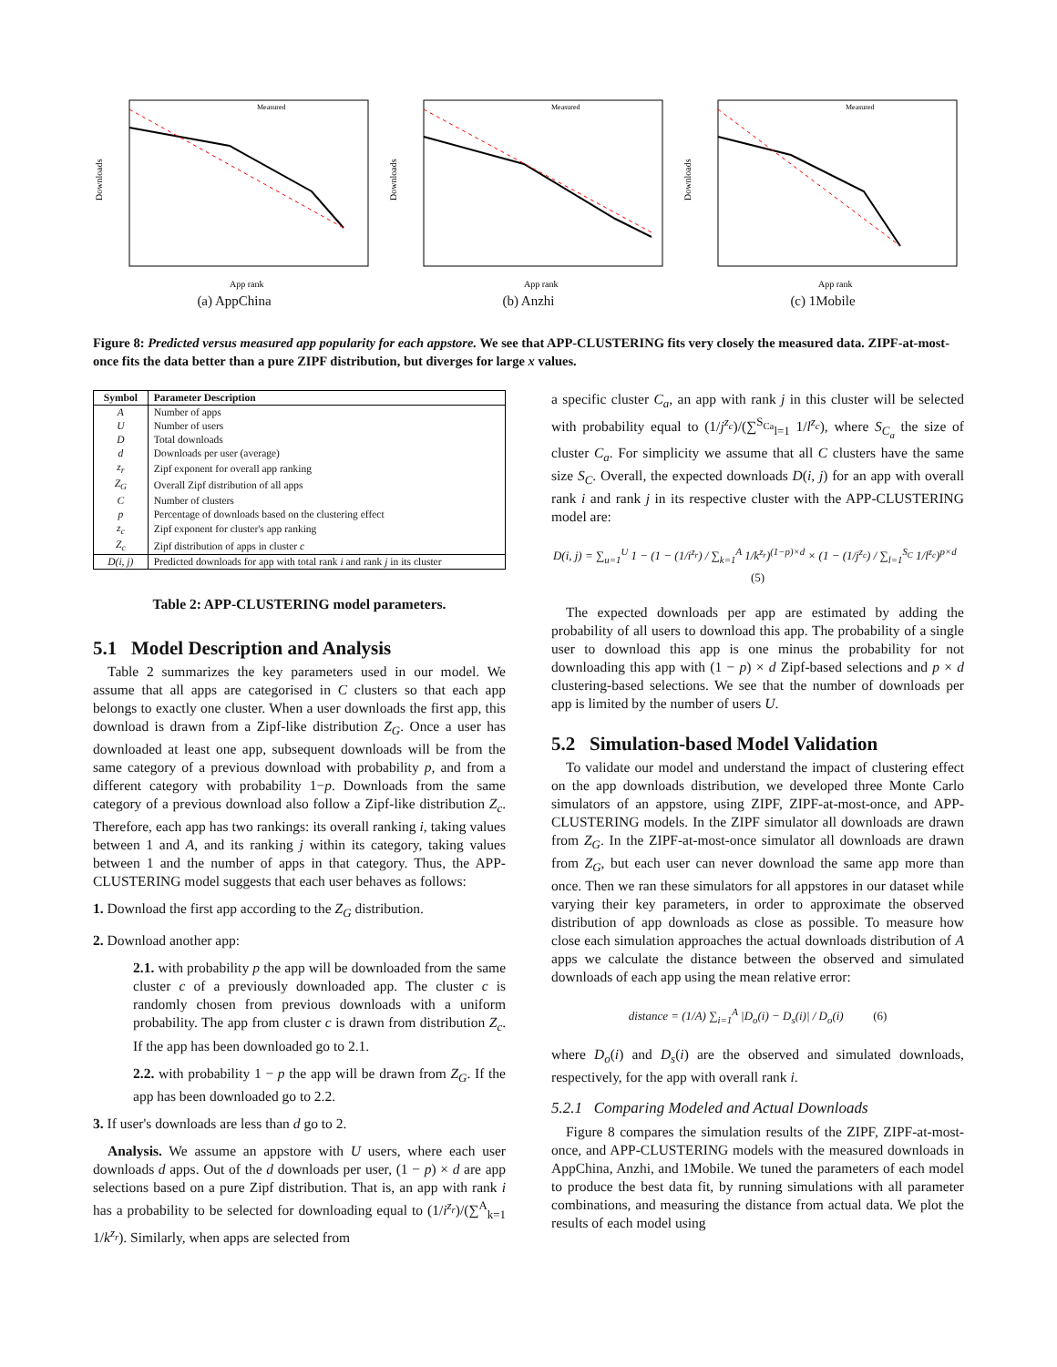Downloads
App rank
Measured
(a) AppChina
Downloads
App rank
Measured
(b) Anzhi
Downloads
App rank
Measured
(c) 1Mobile
Figure 8: Predicted versus measured app popularity for each appstore. We see that APP-CLUSTERING fits very closely the measured data. ZIPF-at-most-once fits the data better than a pure ZIPF distribution, but diverges for large x values.
| Symbol | Parameter Description |
| --- | --- |
| A | Number of apps |
| U | Number of users |
| D | Total downloads |
| d | Downloads per user (average) |
| z<sub>r</sub> | Zipf exponent for overall app ranking |
| Z<sub>G</sub> | Overall Zipf distribution of all apps |
| C | Number of clusters |
| p | Percentage of downloads based on the clustering effect |
| z<sub>c</sub> | Zipf exponent for cluster's app ranking |
| Z<sub>c</sub> | Zipf distribution of apps in cluster c |
| D(i, j) | Predicted downloads for app with total rank i and rank j in its cluster |
Table 2: APP-CLUSTERING model parameters.
5.1 Model Description and Analysis
Table 2 summarizes the key parameters used in our model. We assume that all apps are categorised in C clusters so that each app belongs to exactly one cluster. When a user downloads the first app, this download is drawn from a Zipf-like distribution Z<sub>G</sub>. Once a user has downloaded at least one app, subsequent downloads will be from the same category of a previous download with probability p, and from a different category with probability 1−p. Downloads from the same category of a previous download also follow a Zipf-like distribution Z<sub>c</sub>. Therefore, each app has two rankings: its overall ranking i, taking values between 1 and A, and its ranking j within its category, taking values between 1 and the number of apps in that category. Thus, the APP-CLUSTERING model suggests that each user behaves as follows:
1. Download the first app according to the Z<sub>G</sub> distribution.
2. Download another app:
2.1. with probability p the app will be downloaded from the same cluster c of a previously downloaded app. The cluster c is randomly chosen from previous downloads with a uniform probability. The app from cluster c is drawn from distribution Z<sub>c</sub>. If the app has been downloaded go to 2.1.
2.2. with probability 1 − p the app will be drawn from Z<sub>G</sub>. If the app has been downloaded go to 2.2.
3. If user's downloads are less than d go to 2.
Analysis. We assume an appstore with U users, where each user downloads d apps. Out of the d downloads per user, (1 − p) × d are app selections based on a pure Zipf distribution. That is, an app with rank i has a probability to be selected for downloading equal to (1/i<sup>z<sub>r</sub></sup>)/(∑<sup>A</sup><sub>k=1</sub> 1/k<sup>z<sub>r</sub></sup>). Similarly, when apps are selected from
a specific cluster C<sub>a</sub>, an app with rank j in this cluster will be selected with probability equal to (1/j<sup>z<sub>c</sub></sup>)/(∑<sup>S<sub>Ca</sub></sup><sub>l=1</sub> 1/l<sup>z<sub>c</sub></sup>), where S<sub>C<sub>a</sub></sub> the size of cluster C<sub>a</sub>. For simplicity we assume that all C clusters have the same size S<sub>C</sub>. Overall, the expected downloads D(i, j) for an app with overall rank i and rank j in its respective cluster with the APP-CLUSTERING model are:
D(i, j) = ∑<sub>u=1</sub><sup>U</sup> 1 − (1 − (1/i<sup>z<sub>r</sub></sup>) / ∑<sub>k=1</sub><sup>A</sup> 1/k<sup>z<sub>r</sub></sup>)<sup>(1−p)×d</sup> × (1 − (1/j<sup>z<sub>c</sub></sup>) / ∑<sub>l=1</sub><sup>S<sub>C</sub></sup> 1/l<sup>z<sub>c</sub></sup>)<sup>p×d</sup> (5)
The expected downloads per app are estimated by adding the probability of all users to download this app. The probability of a single user to download this app is one minus the probability for not downloading this app with (1 − p) × d Zipf-based selections and p × d clustering-based selections. We see that the number of downloads per app is limited by the number of users U.
5.2 Simulation-based Model Validation
To validate our model and understand the impact of clustering effect on the app downloads distribution, we developed three Monte Carlo simulators of an appstore, using ZIPF, ZIPF-at-most-once, and APP-CLUSTERING models. In the ZIPF simulator all downloads are drawn from Z<sub>G</sub>. In the ZIPF-at-most-once simulator all downloads are drawn from Z<sub>G</sub>, but each user can never download the same app more than once. Then we ran these simulators for all appstores in our dataset while varying their key parameters, in order to approximate the observed distribution of app downloads as close as possible. To measure how close each simulation approaches the actual downloads distribution of A apps we calculate the distance between the observed and simulated downloads of each app using the mean relative error:
distance = (1/A) ∑<sub>i=1</sub><sup>A</sup> |D<sub>o</sub>(i) − D<sub>s</sub>(i)| / D<sub>o</sub>(i) (6)
where D<sub>o</sub>(i) and D<sub>s</sub>(i) are the observed and simulated downloads, respectively, for the app with overall rank i.
5.2.1 Comparing Modeled and Actual Downloads
Figure 8 compares the simulation results of the ZIPF, ZIPF-at-most-once, and APP-CLUSTERING models with the measured downloads in AppChina, Anzhi, and 1Mobile. We tuned the parameters of each model to produce the best data fit, by running simulations with all parameter combinations, and measuring the distance from actual data. We plot the results of each model using